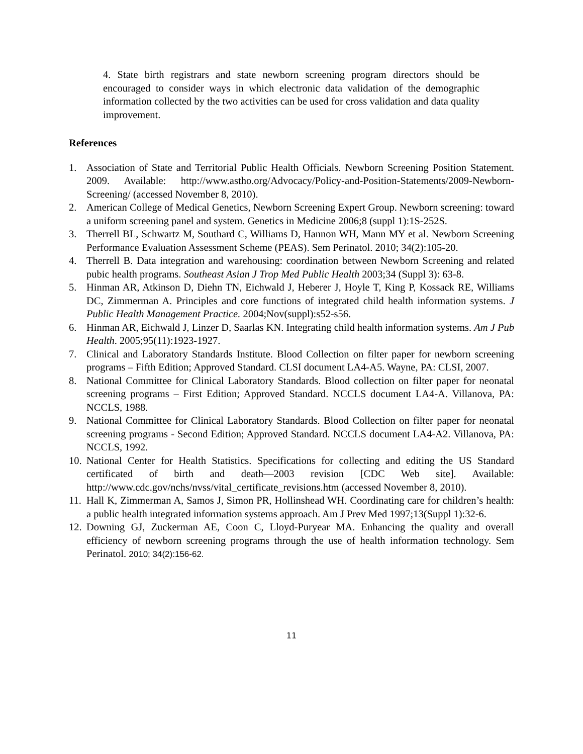4. State birth registrars and state newborn screening program directors should be encouraged to consider ways in which electronic data validation of the demographic information collected by the two activities can be used for cross validation and data quality improvement.
References
1. Association of State and Territorial Public Health Officials. Newborn Screening Position Statement. 2009. Available: http://www.astho.org/Advocacy/Policy-and-Position-Statements/2009-Newborn-Screening/ (accessed November 8, 2010).
2. American College of Medical Genetics, Newborn Screening Expert Group. Newborn screening: toward a uniform screening panel and system. Genetics in Medicine 2006;8 (suppl 1):1S-252S.
3. Therrell BL, Schwartz M, Southard C, Williams D, Hannon WH, Mann MY et al. Newborn Screening Performance Evaluation Assessment Scheme (PEAS). Sem Perinatol. 2010; 34(2):105-20.
4. Therrell B. Data integration and warehousing: coordination between Newborn Screening and related pubic health programs. Southeast Asian J Trop Med Public Health 2003;34 (Suppl 3): 63-8.
5. Hinman AR, Atkinson D, Diehn TN, Eichwald J, Heberer J, Hoyle T, King P, Kossack RE, Williams DC, Zimmerman A. Principles and core functions of integrated child health information systems. J Public Health Management Practice. 2004;Nov(suppl):s52-s56.
6. Hinman AR, Eichwald J, Linzer D, Saarlas KN. Integrating child health information systems. Am J Pub Health. 2005;95(11):1923-1927.
7. Clinical and Laboratory Standards Institute. Blood Collection on filter paper for newborn screening programs – Fifth Edition; Approved Standard. CLSI document LA4-A5. Wayne, PA: CLSI, 2007.
8. National Committee for Clinical Laboratory Standards. Blood collection on filter paper for neonatal screening programs – First Edition; Approved Standard. NCCLS document LA4-A. Villanova, PA: NCCLS, 1988.
9. National Committee for Clinical Laboratory Standards. Blood Collection on filter paper for neonatal screening programs - Second Edition; Approved Standard. NCCLS document LA4-A2. Villanova, PA: NCCLS, 1992.
10. National Center for Health Statistics. Specifications for collecting and editing the US Standard certificated of birth and death—2003 revision [CDC Web site]. Available: http://www.cdc.gov/nchs/nvss/vital_certificate_revisions.htm (accessed November 8, 2010).
11. Hall K, Zimmerman A, Samos J, Simon PR, Hollinshead WH. Coordinating care for children’s health: a public health integrated information systems approach. Am J Prev Med 1997;13(Suppl 1):32-6.
12. Downing GJ, Zuckerman AE, Coon C, Lloyd-Puryear MA. Enhancing the quality and overall efficiency of newborn screening programs through the use of health information technology. Sem Perinatol. 2010; 34(2):156-62.
11